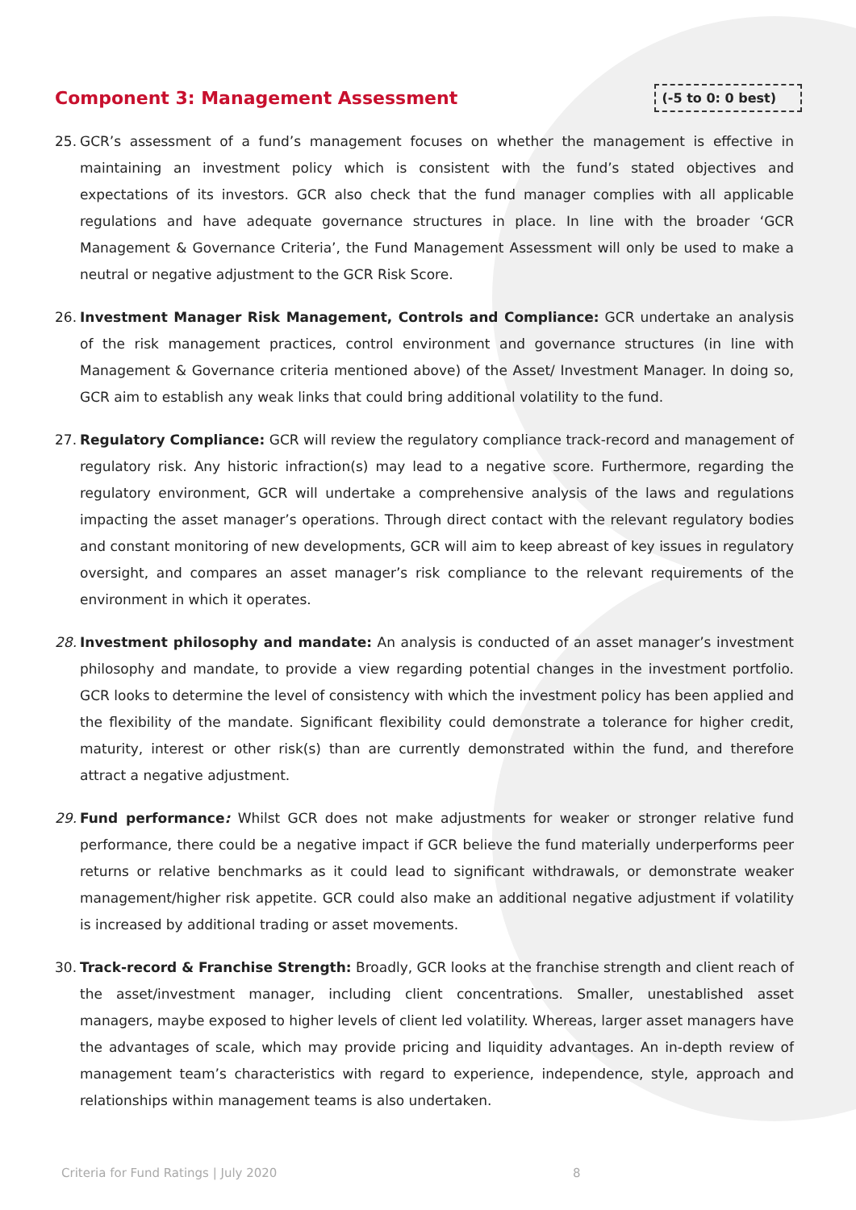Component 3: Management Assessment
(-5 to 0: 0 best)
25. GCR’s assessment of a fund’s management focuses on whether the management is effective in maintaining an investment policy which is consistent with the fund’s stated objectives and expectations of its investors. GCR also check that the fund manager complies with all applicable regulations and have adequate governance structures in place. In line with the broader ‘GCR Management & Governance Criteria’, the Fund Management Assessment will only be used to make a neutral or negative adjustment to the GCR Risk Score.
26. Investment Manager Risk Management, Controls and Compliance: GCR undertake an analysis of the risk management practices, control environment and governance structures (in line with Management & Governance criteria mentioned above) of the Asset/ Investment Manager. In doing so, GCR aim to establish any weak links that could bring additional volatility to the fund.
27. Regulatory Compliance: GCR will review the regulatory compliance track-record and management of regulatory risk. Any historic infraction(s) may lead to a negative score. Furthermore, regarding the regulatory environment, GCR will undertake a comprehensive analysis of the laws and regulations impacting the asset manager’s operations. Through direct contact with the relevant regulatory bodies and constant monitoring of new developments, GCR will aim to keep abreast of key issues in regulatory oversight, and compares an asset manager’s risk compliance to the relevant requirements of the environment in which it operates.
28. Investment philosophy and mandate: An analysis is conducted of an asset manager’s investment philosophy and mandate, to provide a view regarding potential changes in the investment portfolio. GCR looks to determine the level of consistency with which the investment policy has been applied and the flexibility of the mandate. Significant flexibility could demonstrate a tolerance for higher credit, maturity, interest or other risk(s) than are currently demonstrated within the fund, and therefore attract a negative adjustment.
29. Fund performance: Whilst GCR does not make adjustments for weaker or stronger relative fund performance, there could be a negative impact if GCR believe the fund materially underperforms peer returns or relative benchmarks as it could lead to significant withdrawals, or demonstrate weaker management/higher risk appetite. GCR could also make an additional negative adjustment if volatility is increased by additional trading or asset movements.
30. Track-record & Franchise Strength: Broadly, GCR looks at the franchise strength and client reach of the asset/investment manager, including client concentrations. Smaller, unestablished asset managers, maybe exposed to higher levels of client led volatility. Whereas, larger asset managers have the advantages of scale, which may provide pricing and liquidity advantages. An in-depth review of management team’s characteristics with regard to experience, independence, style, approach and relationships within management teams is also undertaken.
Criteria for Fund Ratings | July 2020
8